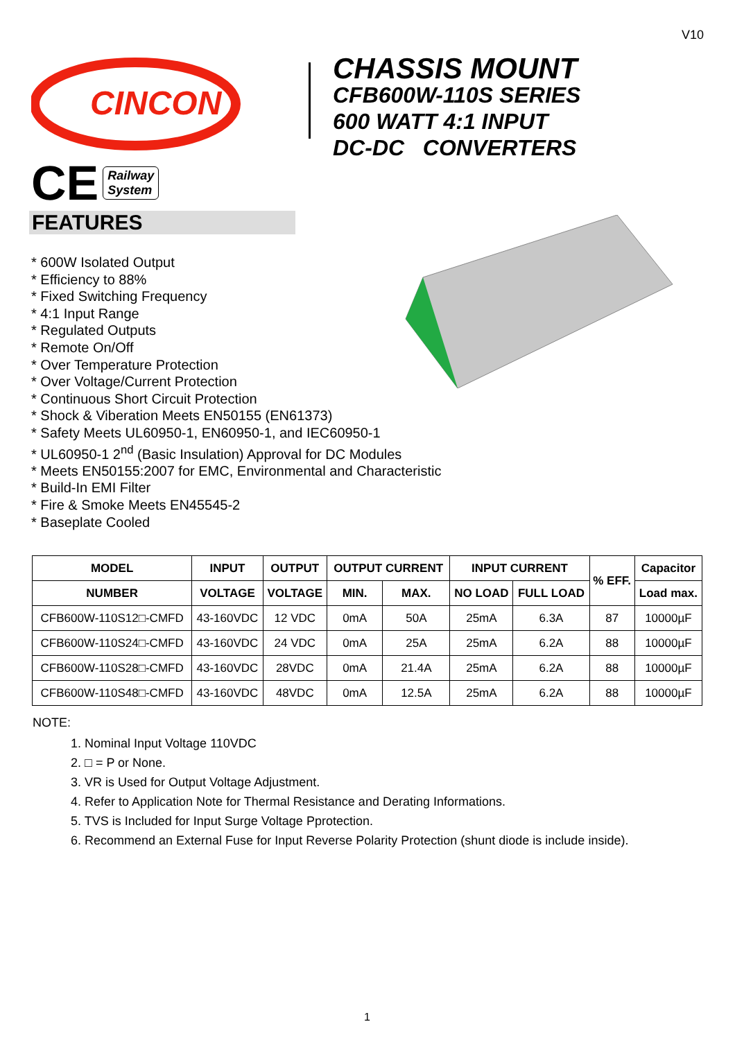V10
CINCON
CE Railway
System
CHASSIS MOUNT
CFB600W-110S SERIES
600 WATT 4:1 INPUT
DC-DC CONVERTERS
FEATURES
* 600W Isolated Output
* Efficiency to 88%
* Fixed Switching Frequency
* 4:1 Input Range
* Regulated Outputs
* Remote On/Off
* Over Temperature Protection
* Over Voltage/Current Protection
* Continuous Short Circuit Protection
* Shock & Viberation Meets EN50155 (EN61373)
* Safety Meets UL60950-1, EN60950-1, and IEC60950-1
* UL60950-1 2<sup>nd</sup> (Basic Insulation) Approval for DC Modules
* Meets EN50155:2007 for EMC, Environmental and Characteristic
* Build-In EMI Filter
* Fire & Smoke Meets EN45545-2
* Baseplate Cooled
| MODEL | INPUT | OUTPUT | OUTPUT CURRENT | | INPUT CURRENT | | % EFF. | Capacitor |
| --- | --- | --- | --- | --- | --- | --- | --- | --- |
| NUMBER | VOLTAGE | VOLTAGE | MIN. | MAX. | NO LOAD | FULL LOAD | | Load max. |
| CFB600W-110S12□-CMFD | 43-160VDC | 12 VDC | 0mA | 50A | 25mA | 6.3A | 87 | 10000µF |
| CFB600W-110S24□-CMFD | 43-160VDC | 24 VDC | 0mA | 25A | 25mA | 6.2A | 88 | 10000µF |
| CFB600W-110S28□-CMFD | 43-160VDC | 28VDC | 0mA | 21.4A | 25mA | 6.2A | 88 | 10000µF |
| CFB600W-110S48□-CMFD | 43-160VDC | 48VDC | 0mA | 12.5A | 25mA | 6.2A | 88 | 10000µF |
NOTE:
1. Nominal Input Voltage 110VDC
2. □ = P or None.
3. VR is Used for Output Voltage Adjustment.
4. Refer to Application Note for Thermal Resistance and Derating Informations.
5. TVS is Included for Input Surge Voltage Pprotection.
6. Recommend an External Fuse for Input Reverse Polarity Protection (shunt diode is include inside).
1